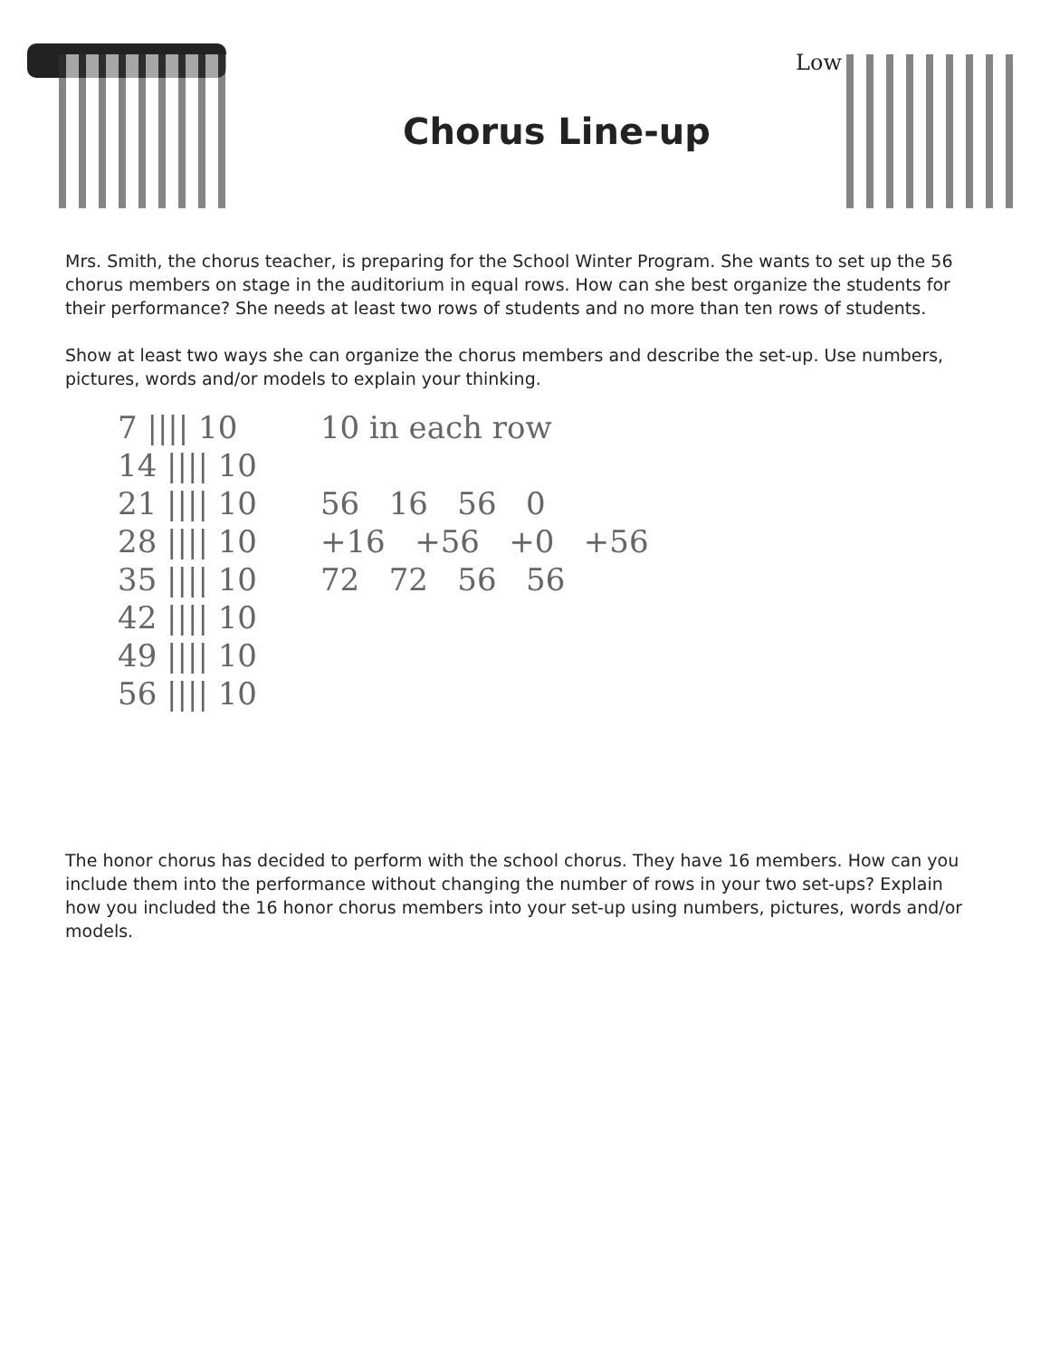Low
Chorus Line-up
Mrs. Smith, the chorus teacher, is preparing for the School Winter Program. She wants to set up the 56 chorus members on stage in the auditorium in equal rows. How can she best organize the students for their performance? She needs at least two rows of students and no more than ten rows of students.
Show at least two ways she can organize the chorus members and describe the set-up. Use numbers, pictures, words and/or models to explain your thinking.
7 |||| 10
14 |||| 10
21 |||| 10
28 |||| 10
35 |||| 10
42 |||| 10
49 |||| 10
56 |||| 10
10 in each row
56 16 56 0
+16 +56 +0 +56
72 72 56 56
The honor chorus has decided to perform with the school chorus. They have 16 members. How can you include them into the performance without changing the number of rows in your two set-ups? Explain how you included the 16 honor chorus members into your set-up using numbers, pictures, words and/or models.